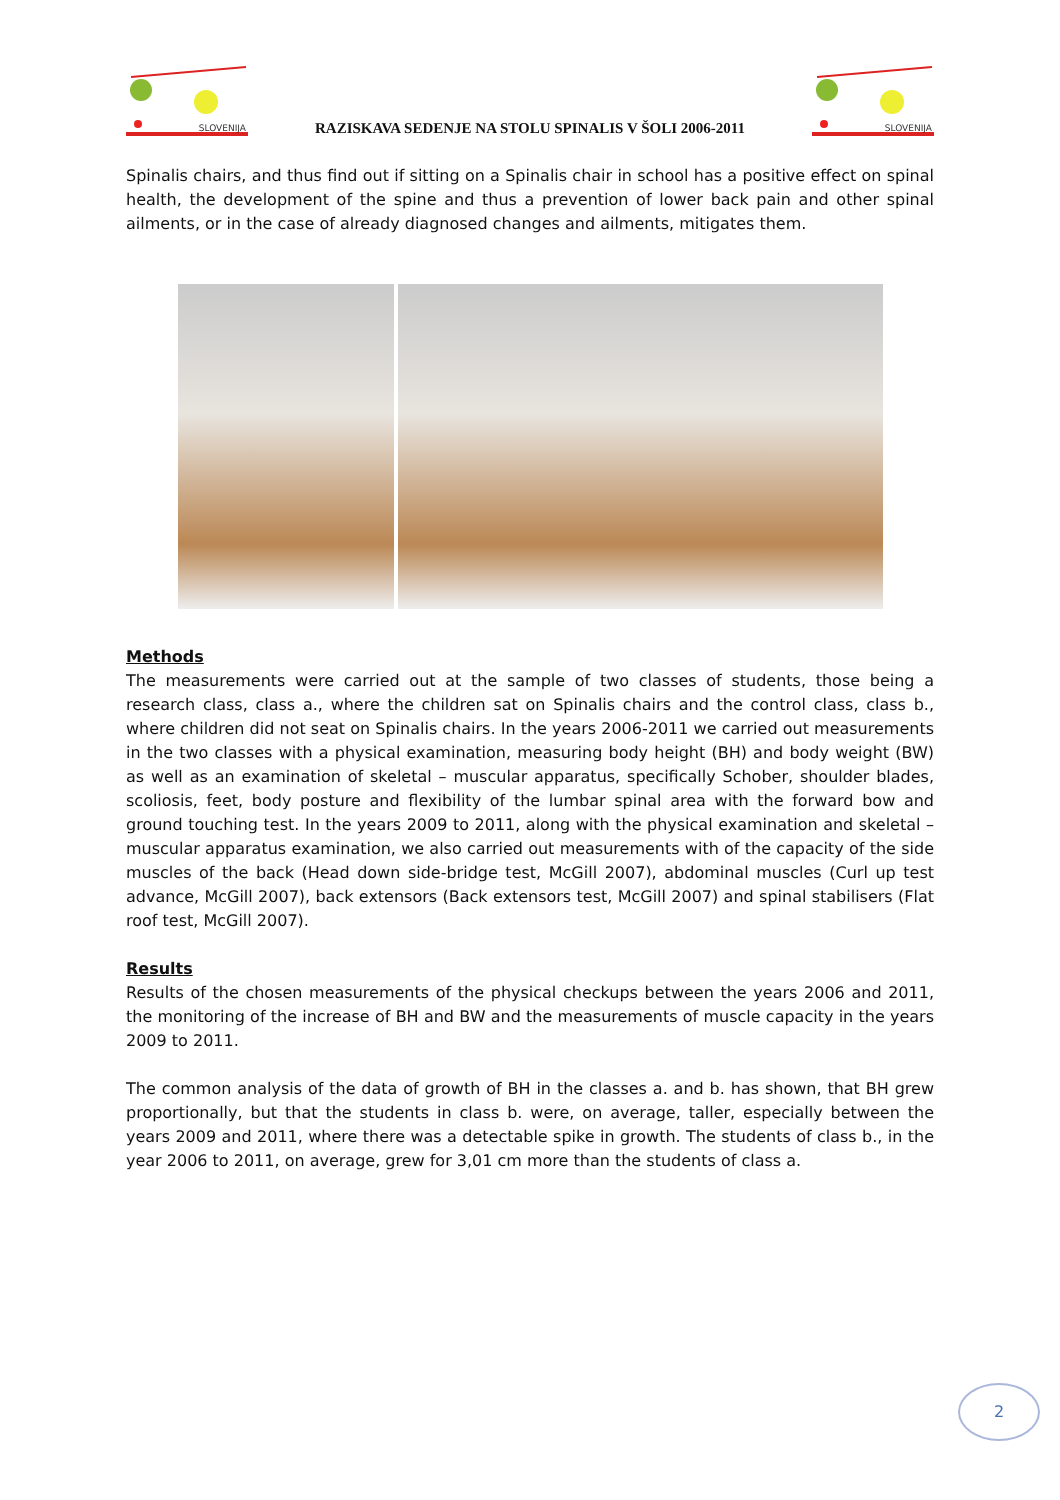SLOVENIJA
RAZISKAVA SEDENJE NA STOLU SPINALIS V ŠOLI 2006-2011
SLOVENIJA
Spinalis chairs, and thus find out if sitting on a Spinalis chair in school has a positive effect on spinal health, the development of the spine and thus a prevention of lower back pain and other spinal ailments, or in the case of already diagnosed changes and ailments, mitigates them.
Methods
The measurements were carried out at the sample of two classes of students, those being a research class, class a., where the children sat on Spinalis chairs and the control class, class b., where children did not seat on Spinalis chairs. In the years 2006-2011 we carried out measurements in the two classes with a physical examination, measuring body height (BH) and body weight (BW) as well as an examination of skeletal – muscular apparatus, specifically Schober, shoulder blades, scoliosis, feet, body posture and flexibility of the lumbar spinal area with the forward bow and ground touching test. In the years 2009 to 2011, along with the physical examination and skeletal – muscular apparatus examination, we also carried out measurements with of the capacity of the side muscles of the back (Head down side-bridge test, McGill 2007), abdominal muscles (Curl up test advance, McGill 2007), back extensors (Back extensors test, McGill 2007) and spinal stabilisers (Flat roof test, McGill 2007).
Results
Results of the chosen measurements of the physical checkups between the years 2006 and 2011, the monitoring of the increase of BH and BW and the measurements of muscle capacity in the years 2009 to 2011.
The common analysis of the data of growth of BH in the classes a. and b. has shown, that BH grew proportionally, but that the students in class b. were, on average, taller, especially between the years 2009 and 2011, where there was a detectable spike in growth. The students of class b., in the year 2006 to 2011, on average, grew for 3,01 cm more than the students of class a.
2